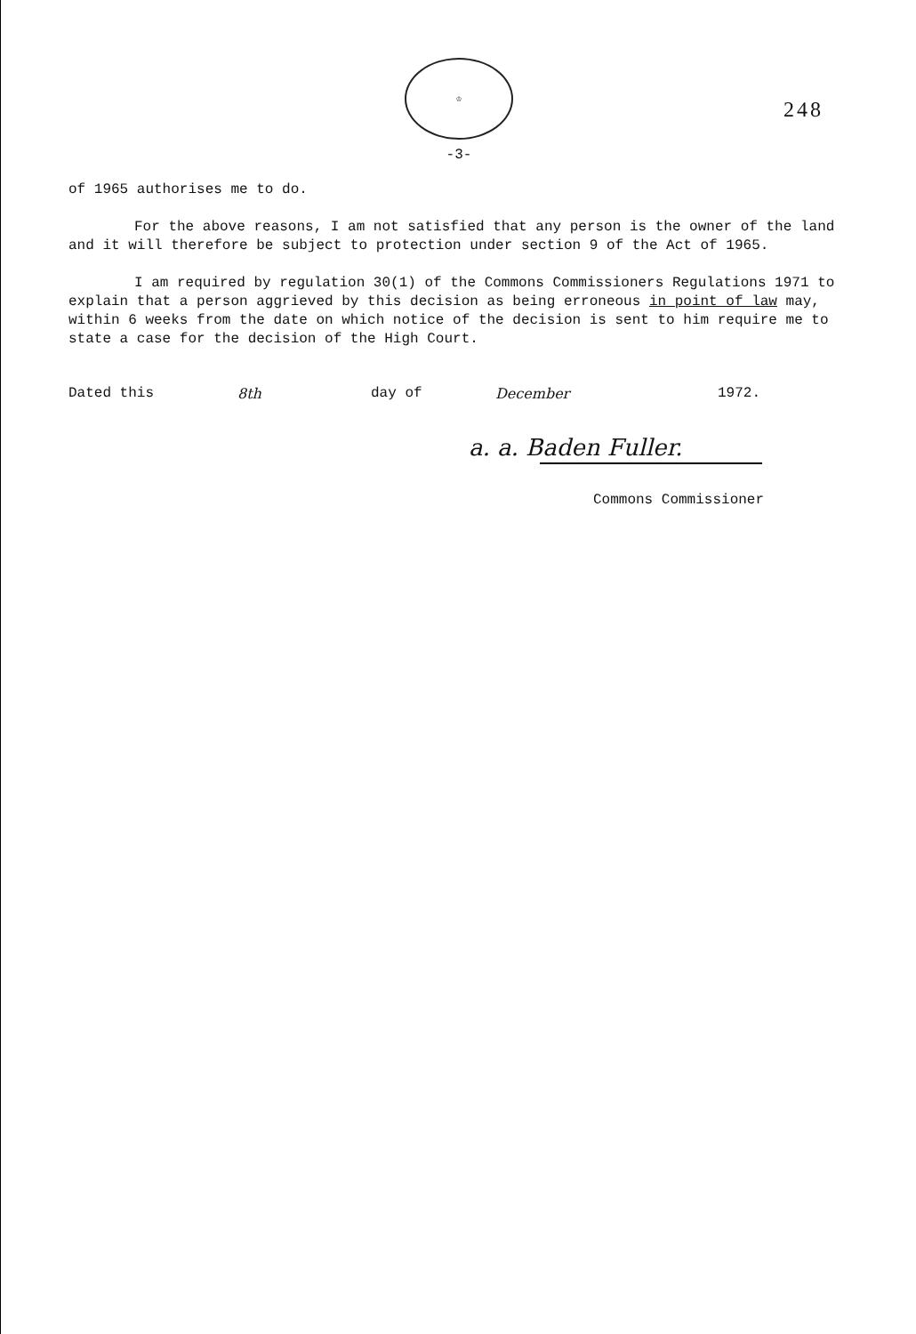♔
248
-3-
of 1965 authorises me to do.
For the above reasons, I am not satisfied that any person is the owner of the land and it will therefore be subject to protection under section 9 of the Act of 1965.
I am required by regulation 30(1) of the Commons Commissioners Regulations 1971 to explain that a person aggrieved by this decision as being erroneous in point of law may, within 6 weeks from the date on which notice of the decision is sent to him require me to state a case for the decision of the High Court.
Dated this 8th day of December 1972.
a. a. Baden Fuller.
Commons Commissioner